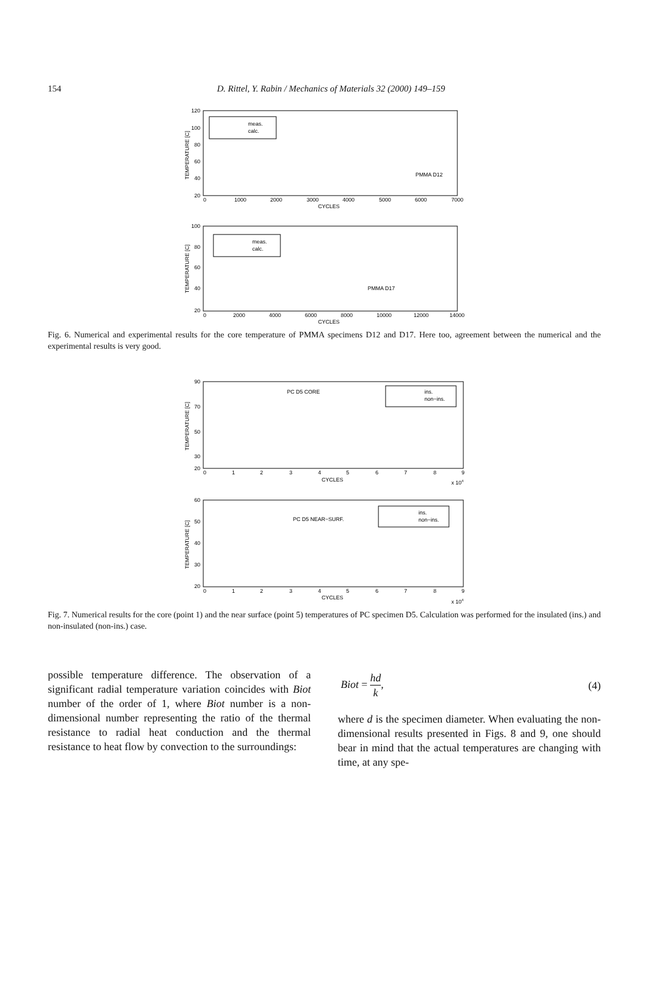154
D. Rittel, Y. Rabin / Mechanics of Materials 32 (2000) 149–159
meas.
calc.
PMMA D12
120
100
80
60
40
20
0
1000
2000
3000
4000
5000
6000
7000
CYCLES
TEMPERATURE [C]
meas.
calc.
PMMA D17
100
80
60
40
20
0
2000
4000
6000
8000
10000
12000
14000
CYCLES
TEMPERATURE [C]
Fig. 6. Numerical and experimental results for the core temperature of PMMA specimens D12 and D17. Here too, agreement between the numerical and the experimental results is very good.
ins.
non−ins.
PC D5 CORE
90
70
50
30
20
0
1
2
3
4
5
6
7
8
9
CYCLES
x 104
TEMPERATURE [C]
ins.
non−ins.
PC D5 NEAR−SURF.
60
50
40
30
20
0
1
2
3
4
5
6
7
8
9
CYCLES
x 104
TEMPERATURE [C]
Fig. 7. Numerical results for the core (point 1) and the near surface (point 5) temperatures of PC specimen D5. Calculation was performed for the insulated (ins.) and non-insulated (non-ins.) case.
possible temperature difference. The observation of a significant radial temperature variation coincides with Biot number of the order of 1, where Biot number is a non-dimensional number representing the ratio of the thermal resistance to radial heat conduction and the thermal resistance to heat flow by convection to the surroundings:
Biot = hd k, (4)
where d is the specimen diameter. When evaluating the non-dimensional results presented in Figs. 8 and 9, one should bear in mind that the actual temperatures are changing with time, at any spe-